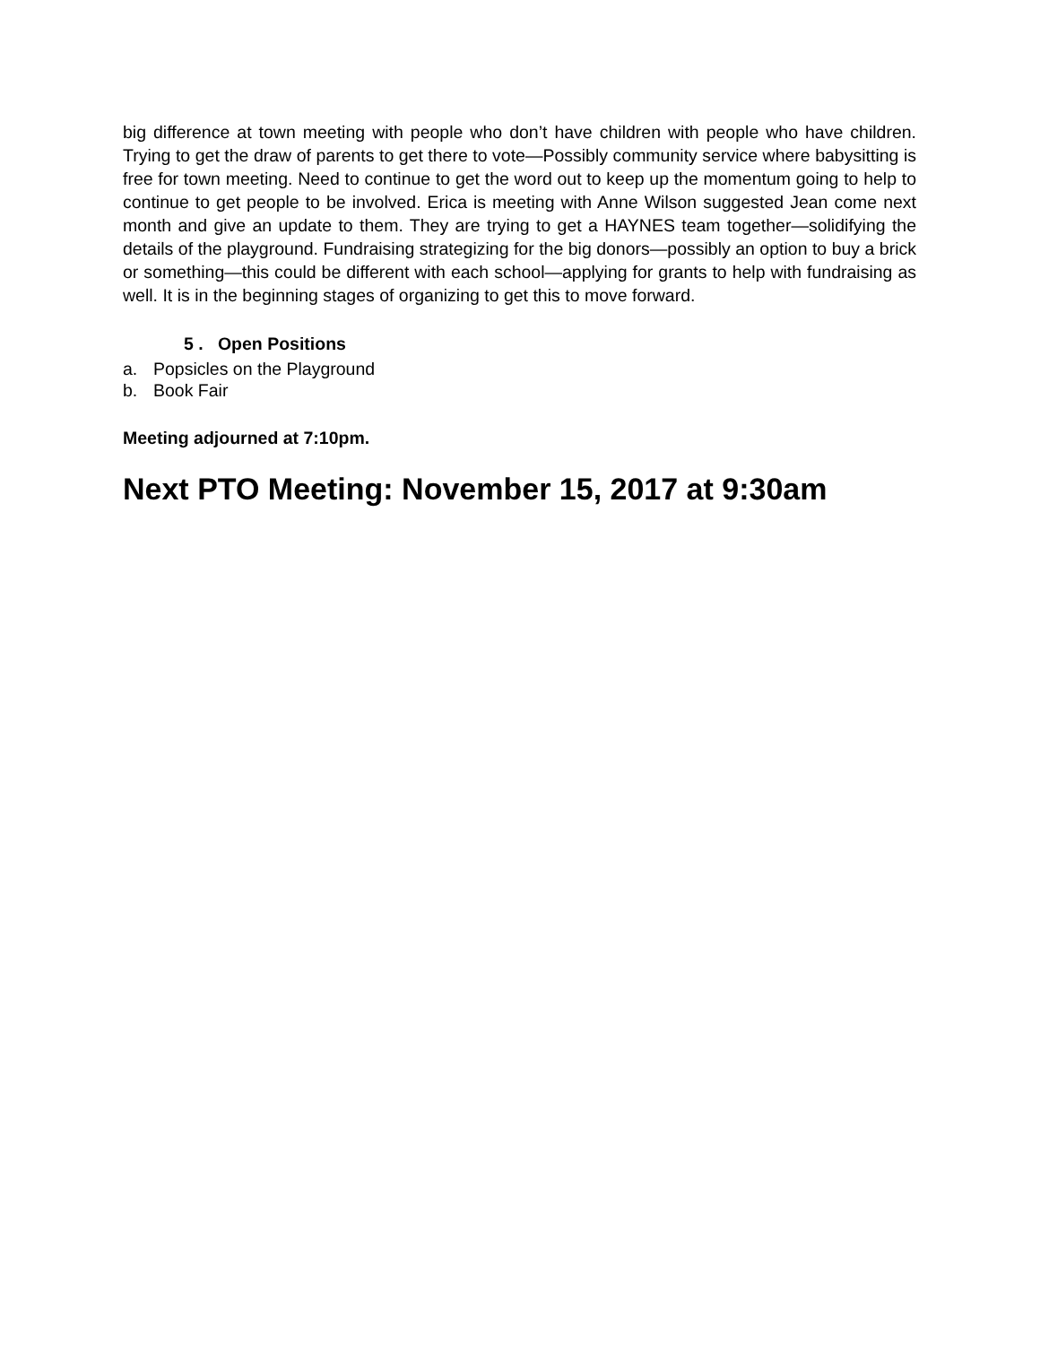big difference at town meeting with people who don’t have children with people who have children. Trying to get the draw of parents to get there to vote—Possibly community service where babysitting is free for town meeting. Need to continue to get the word out to keep up the momentum going to help to continue to get people to be involved. Erica is meeting with Anne Wilson suggested Jean come next month and give an update to them. They are trying to get a HAYNES team together—solidifying the details of the playground. Fundraising strategizing for the big donors—possibly an option to buy a brick or something—this could be different with each school—applying for grants to help with fundraising as well. It is in the beginning stages of organizing to get this to move forward.
5 . Open Positions
a. Popsicles on the Playground
b. Book Fair
Meeting adjourned at 7:10pm.
Next PTO Meeting: November 15, 2017 at 9:30am